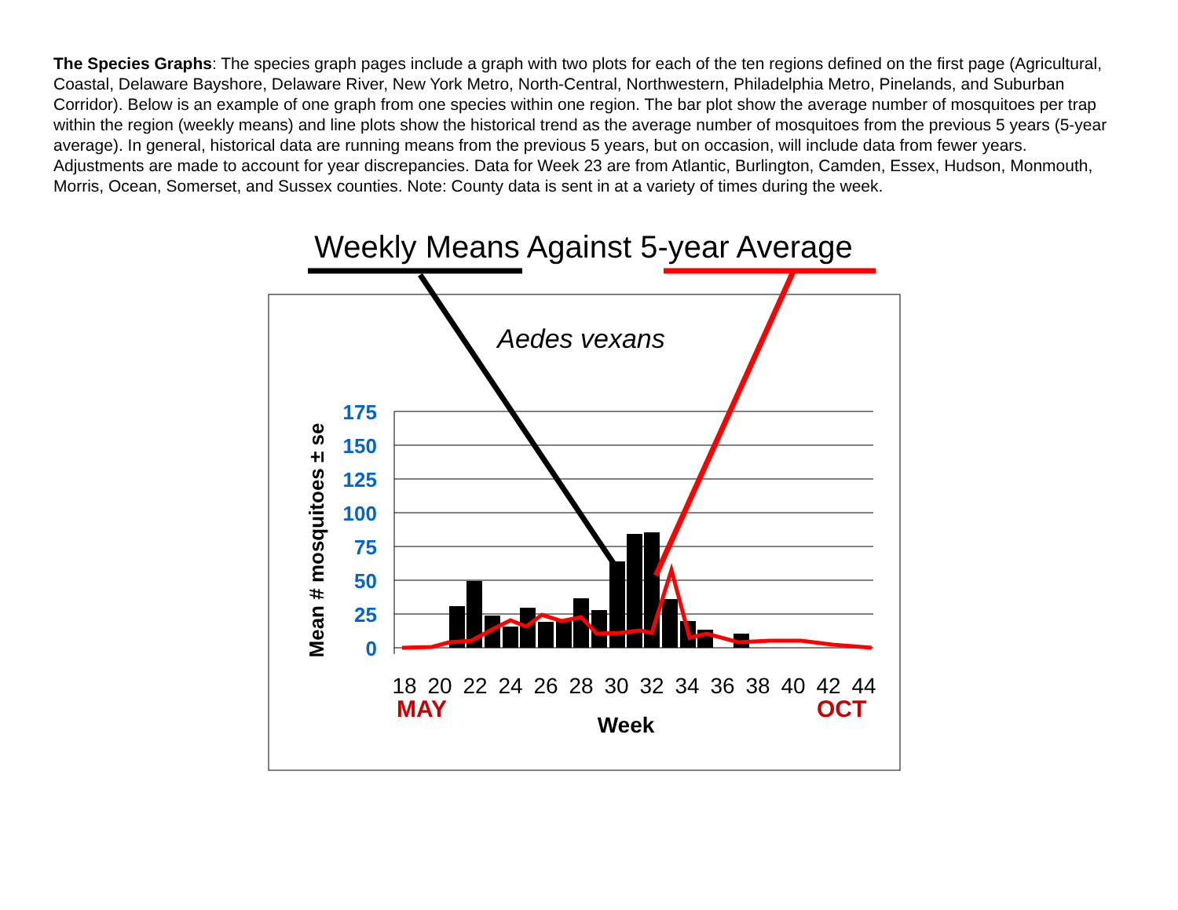The Species Graphs: The species graph pages include a graph with two plots for each of the ten regions defined on the first page (Agricultural, Coastal, Delaware Bayshore, Delaware River, New York Metro, North-Central, Northwestern, Philadelphia Metro, Pinelands, and Suburban Corridor). Below is an example of one graph from one species within one region. The bar plot show the average number of mosquitoes per trap within the region (weekly means) and line plots show the historical trend as the average number of mosquitoes from the previous 5 years (5-year average). In general, historical data are running means from the previous 5 years, but on occasion, will include data from fewer years. Adjustments are made to account for year discrepancies. Data for Week 23 are from Atlantic, Burlington, Camden, Essex, Hudson, Monmouth, Morris, Ocean, Somerset, and Sussex counties. Note: County data is sent in at a variety of times during the week.
Weekly Means Against 5-year Average
Aedes vexans
175
150
125
100
75
50
25
0
Mean # mosquitoes ± se
18
20
22
24
26
28
30
32
34
36
38
40
42
44
MAY
OCT
Week